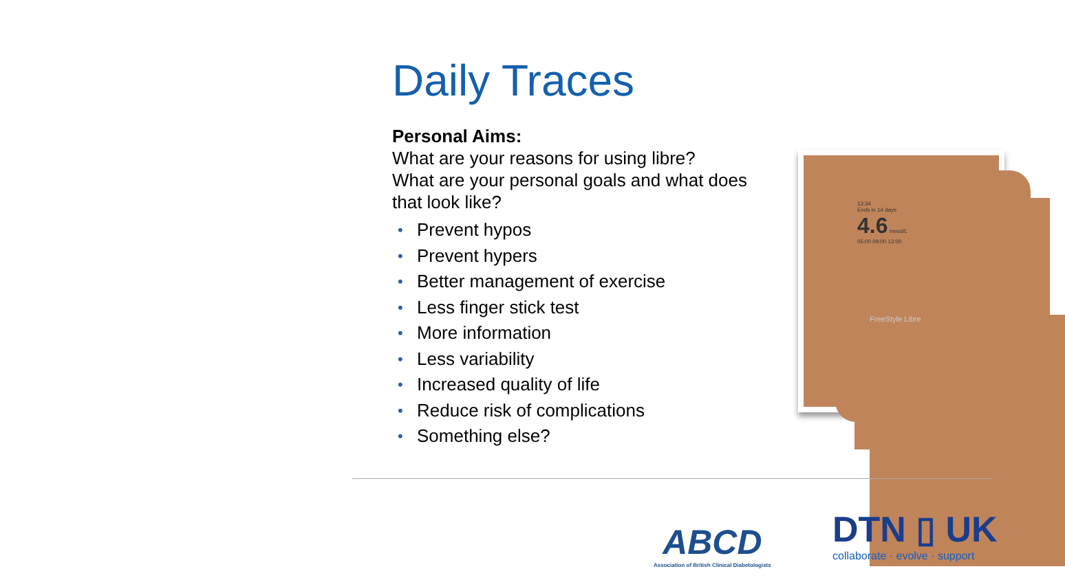Daily Traces
Personal Aims:
What are your reasons for using libre?
What are your personal goals and what does that look like?
• Prevent hypos
• Prevent hypers
• Better management of exercise
• Less finger stick test
• More information
• Less variability
• Increased quality of life
• Reduce risk of complications
• Something else?
13:34
Ends in 14 days
4.6 mmol/L
05:00 09:00 13:00
FreeStyle Libre
ABCD
Association of British Clinical Diabetologists
DTN ▯ UK
collaborate · evolve · support